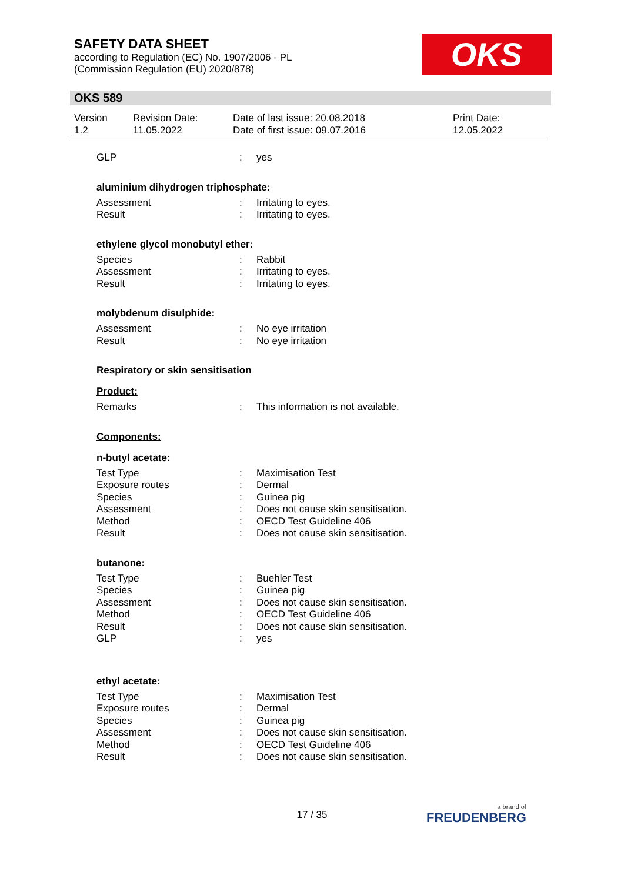SAFETY DATA SHEET
according to Regulation (EC) No. 1907/2006 - PL
(Commission Regulation (EU) 2020/878)
OKS
OKS 589
Version
1.2
Revision Date:
11.05.2022
Date of last issue: 20.08.2018
Date of first issue: 09.07.2016
Print Date:
12.05.2022
GLP: yes
aluminium dihydrogen triphosphate:
Assessment: Irritating to eyes.
Result: Irritating to eyes.
ethylene glycol monobutyl ether:
Species: Rabbit
Assessment: Irritating to eyes.
Result: Irritating to eyes.
molybdenum disulphide:
Assessment: No eye irritation
Result: No eye irritation
Respiratory or skin sensitisation
Product:
Remarks: This information is not available.
Components:
n-butyl acetate:
Test Type: Maximisation Test
Exposure routes: Dermal
Species: Guinea pig
Assessment: Does not cause skin sensitisation.
Method: OECD Test Guideline 406
Result: Does not cause skin sensitisation.
butanone:
Test Type: Buehler Test
Species: Guinea pig
Assessment: Does not cause skin sensitisation.
Method: OECD Test Guideline 406
Result: Does not cause skin sensitisation.
GLP: yes
ethyl acetate:
Test Type: Maximisation Test
Exposure routes: Dermal
Species: Guinea pig
Assessment: Does not cause skin sensitisation.
Method: OECD Test Guideline 406
Result: Does not cause skin sensitisation.
17 / 35 a brand of
FREUDENBERG